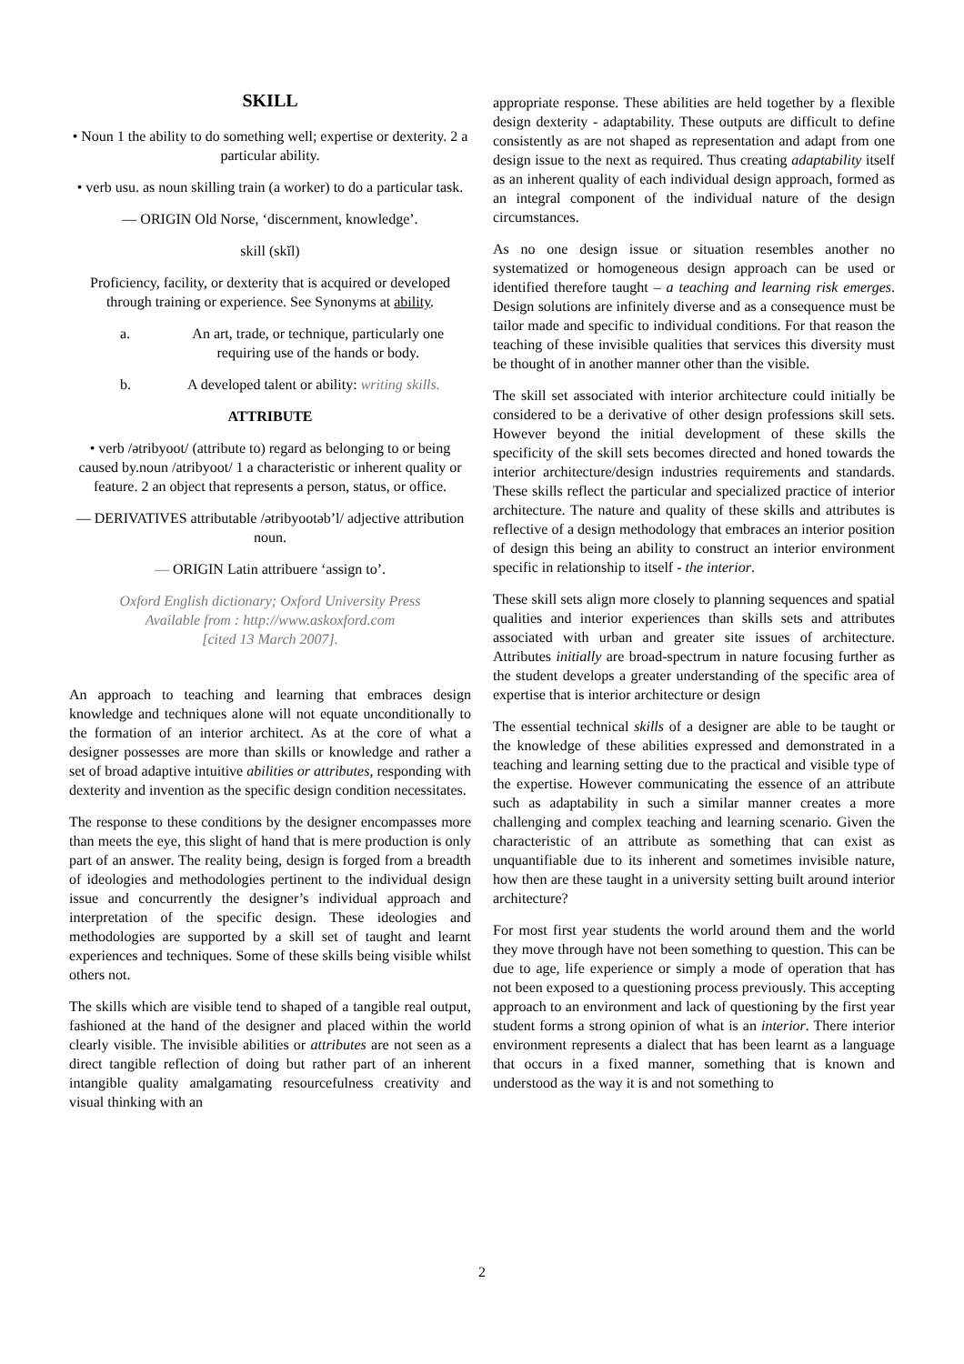SKILL
• Noun 1 the ability to do something well; expertise or dexterity. 2 a particular ability.
• verb usu. as noun skilling train (a worker) to do a particular task.
— ORIGIN Old Norse, ‘discernment, knowledge’.
skill (skĭl)
Proficiency, facility, or dexterity that is acquired or developed through training or experience. See Synonyms at ability.
a. An art, trade, or technique, particularly one requiring use of the hands or body.
b. A developed talent or ability: writing skills.
ATTRIBUTE
• verb /ətribyoot/ (attribute to) regard as belonging to or being caused by.noun /atribyoot/ 1 a characteristic or inherent quality or feature. 2 an object that represents a person, status, or office.
— DERIVATIVES attributable /ətribyootəb’l/ adjective attribution noun.
— ORIGIN Latin attribuere ‘assign to’.
Oxford English dictionary; Oxford University Press
Available from : http://www.askoxford.com
[cited 13 March 2007].
An approach to teaching and learning that embraces design knowledge and techniques alone will not equate unconditionally to the formation of an interior architect. As at the core of what a designer possesses are more than skills or knowledge and rather a set of broad adaptive intuitive abilities or attributes, responding with dexterity and invention as the specific design condition necessitates.
The response to these conditions by the designer encompasses more than meets the eye, this slight of hand that is mere production is only part of an answer. The reality being, design is forged from a breadth of ideologies and methodologies pertinent to the individual design issue and concurrently the designer’s individual approach and interpretation of the specific design. These ideologies and methodologies are supported by a skill set of taught and learnt experiences and techniques. Some of these skills being visible whilst others not.
The skills which are visible tend to shaped of a tangible real output, fashioned at the hand of the designer and placed within the world clearly visible. The invisible abilities or attributes are not seen as a direct tangible reflection of doing but rather part of an inherent intangible quality amalgamating resourcefulness creativity and visual thinking with an
appropriate response. These abilities are held together by a flexible design dexterity - adaptability. These outputs are difficult to define consistently as are not shaped as representation and adapt from one design issue to the next as required. Thus creating adaptability itself as an inherent quality of each individual design approach, formed as an integral component of the individual nature of the design circumstances.
As no one design issue or situation resembles another no systematized or homogeneous design approach can be used or identified therefore taught – a teaching and learning risk emerges. Design solutions are infinitely diverse and as a consequence must be tailor made and specific to individual conditions. For that reason the teaching of these invisible qualities that services this diversity must be thought of in another manner other than the visible.
The skill set associated with interior architecture could initially be considered to be a derivative of other design professions skill sets. However beyond the initial development of these skills the specificity of the skill sets becomes directed and honed towards the interior architecture/design industries requirements and standards. These skills reflect the particular and specialized practice of interior architecture. The nature and quality of these skills and attributes is reflective of a design methodology that embraces an interior position of design this being an ability to construct an interior environment specific in relationship to itself - the interior.
These skill sets align more closely to planning sequences and spatial qualities and interior experiences than skills sets and attributes associated with urban and greater site issues of architecture. Attributes initially are broad-spectrum in nature focusing further as the student develops a greater understanding of the specific area of expertise that is interior architecture or design
The essential technical skills of a designer are able to be taught or the knowledge of these abilities expressed and demonstrated in a teaching and learning setting due to the practical and visible type of the expertise. However communicating the essence of an attribute such as adaptability in such a similar manner creates a more challenging and complex teaching and learning scenario. Given the characteristic of an attribute as something that can exist as unquantifiable due to its inherent and sometimes invisible nature, how then are these taught in a university setting built around interior architecture?
For most first year students the world around them and the world they move through have not been something to question. This can be due to age, life experience or simply a mode of operation that has not been exposed to a questioning process previously. This accepting approach to an environment and lack of questioning by the first year student forms a strong opinion of what is an interior. There interior environment represents a dialect that has been learnt as a language that occurs in a fixed manner, something that is known and understood as the way it is and not something to
2